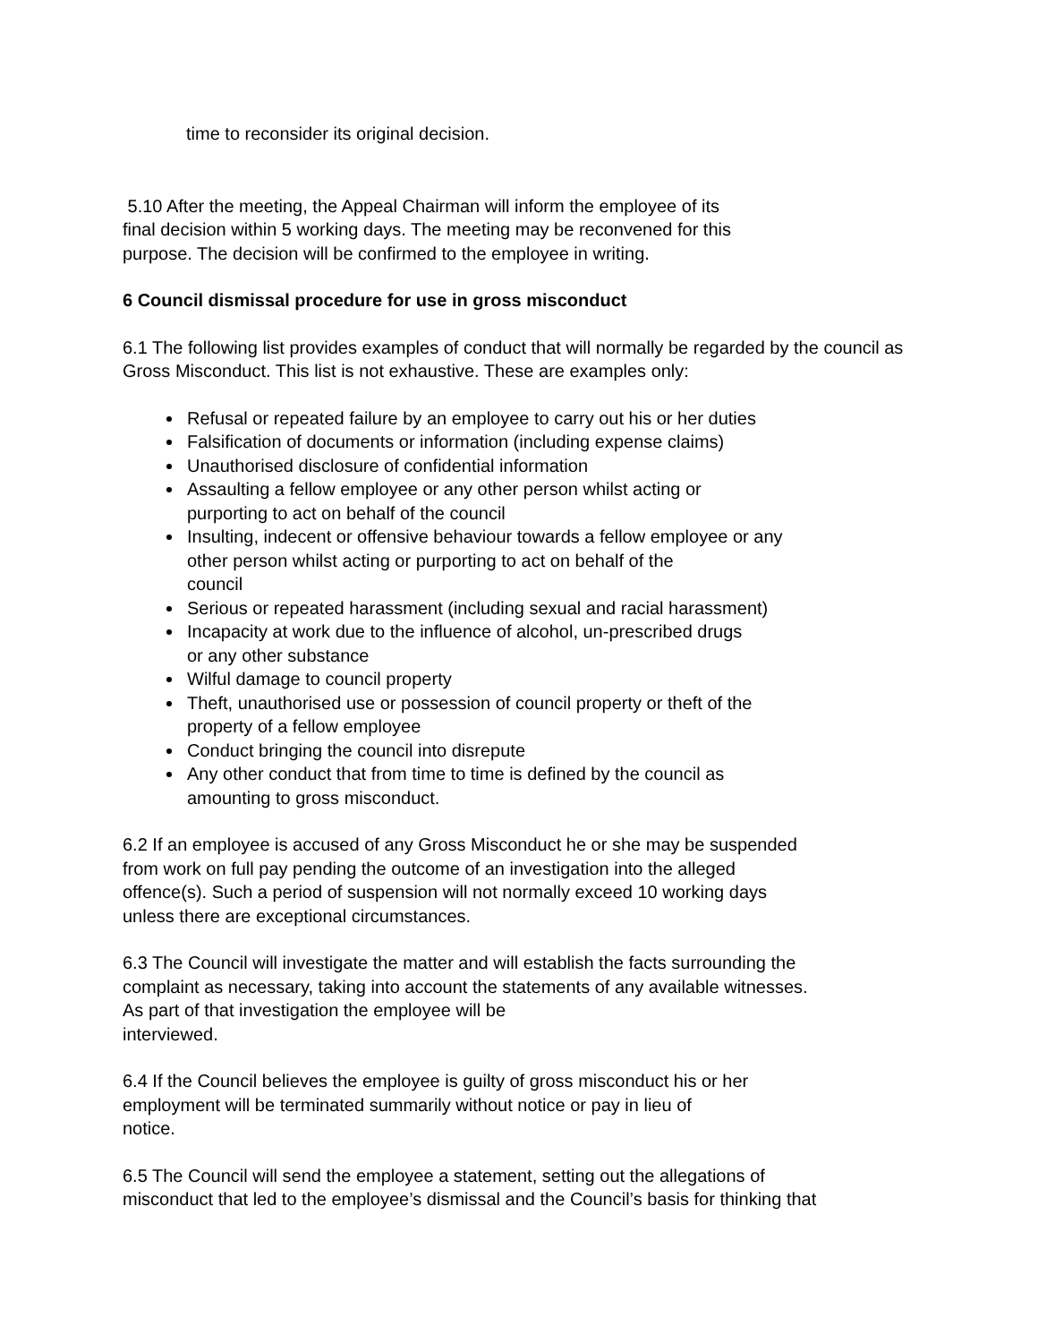time to reconsider its original decision.
5.10 After the meeting, the Appeal Chairman will inform the employee of its
final decision within 5 working days. The meeting may be reconvened for this
purpose. The decision will be confirmed to the employee in writing.
6 Council dismissal procedure for use in gross misconduct
6.1 The following list provides examples of conduct that will normally be regarded by the council as Gross Misconduct. This list is not exhaustive. These are examples only:
Refusal or repeated failure by an employee to carry out his or her duties
Falsification of documents or information (including expense claims)
Unauthorised disclosure of confidential information
Assaulting a fellow employee or any other person whilst acting or
purporting to act on behalf of the council
Insulting, indecent or offensive behaviour towards a fellow employee or any
other person whilst acting or purporting to act on behalf of the
council
Serious or repeated harassment (including sexual and racial harassment)
Incapacity at work due to the influence of alcohol, un-prescribed drugs
or any other substance
Wilful damage to council property
Theft, unauthorised use or possession of council property or theft of the
property of a fellow employee
Conduct bringing the council into disrepute
Any other conduct that from time to time is defined by the council as
amounting to gross misconduct.
6.2 If an employee is accused of any Gross Misconduct he or she may be suspended
from work on full pay pending the outcome of an investigation into the alleged
offence(s). Such a period of suspension will not normally exceed 10 working days
unless there are exceptional circumstances.
6.3 The Council will investigate the matter and will establish the facts surrounding the
complaint as necessary, taking into account the statements of any available witnesses.
As part of that investigation the employee will be
interviewed.
6.4 If the Council believes the employee is guilty of gross misconduct his or her
employment will be terminated summarily without notice or pay in lieu of
notice.
6.5 The Council will send the employee a statement, setting out the allegations of
misconduct that led to the employee’s dismissal and the Council’s basis for thinking that